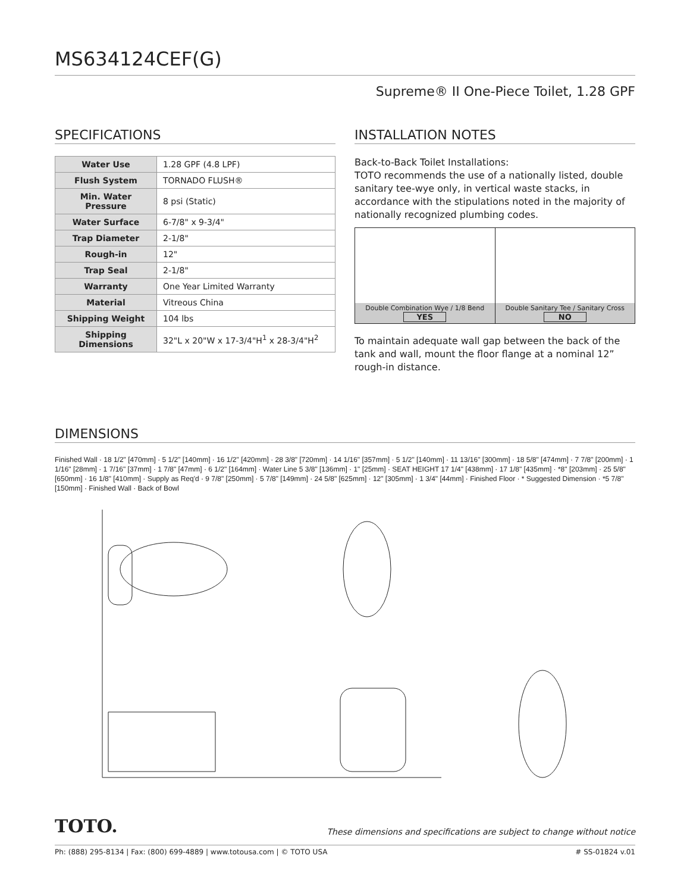MS634124CEF(G)
Supreme® II One-Piece Toilet, 1.28 GPF
SPECIFICATIONS
| Water Use | 1.28 GPF (4.8 LPF) |
| Flush System | TORNADO FLUSH® |
| Min. Water Pressure | 8 psi (Static) |
| Water Surface | 6-7/8" x 9-3/4" |
| Trap Diameter | 2-1/8" |
| Rough-in | 12" |
| Trap Seal | 2-1/8" |
| Warranty | One Year Limited Warranty |
| Material | Vitreous China |
| Shipping Weight | 104 lbs |
| Shipping Dimensions | 32"L x 20"W x 17-3/4"H<sup>1</sup> x 28-3/4"H<sup>2</sup> |
INSTALLATION NOTES
Back-to-Back Toilet Installations:
TOTO recommends the use of a nationally listed, double sanitary tee-wye only, in vertical waste stacks, in accordance with the stipulations noted in the majority of nationally recognized plumbing codes.
Double Combination Wye / 1/8 Bend
YES
Double Sanitary Tee / Sanitary Cross
NO
To maintain adequate wall gap between the back of the tank and wall, mount the floor flange at a nominal 12” rough-in distance.
DIMENSIONS
Finished Wall · 18 1/2" [470mm] · 5 1/2" [140mm] · 16 1/2" [420mm] · 28 3/8" [720mm] · 14 1/16" [357mm] · 5 1/2" [140mm] · 11 13/16" [300mm] · 18 5/8" [474mm] · 7 7/8" [200mm] · 1 1/16" [28mm] · 1 7/16" [37mm] · 1 7/8" [47mm] · 6 1/2" [164mm] · Water Line 5 3/8" [136mm] · 1" [25mm] · SEAT HEIGHT 17 1/4" [438mm] · 17 1/8" [435mm] · *8" [203mm] · 25 5/8" [650mm] · 16 1/8" [410mm] · Supply as Req'd · 9 7/8" [250mm] · 5 7/8" [149mm] · 24 5/8" [625mm] · 12" [305mm] · 1 3/4" [44mm] · Finished Floor · * Suggested Dimension · *5 7/8" [150mm] · Finished Wall · Back of Bowl
TOTO. These dimensions and specifications are subject to change without notice
Ph: (888) 295-8134 | Fax: (800) 699-4889 | www.totousa.com | © TOTO USA # SS-01824 v.01